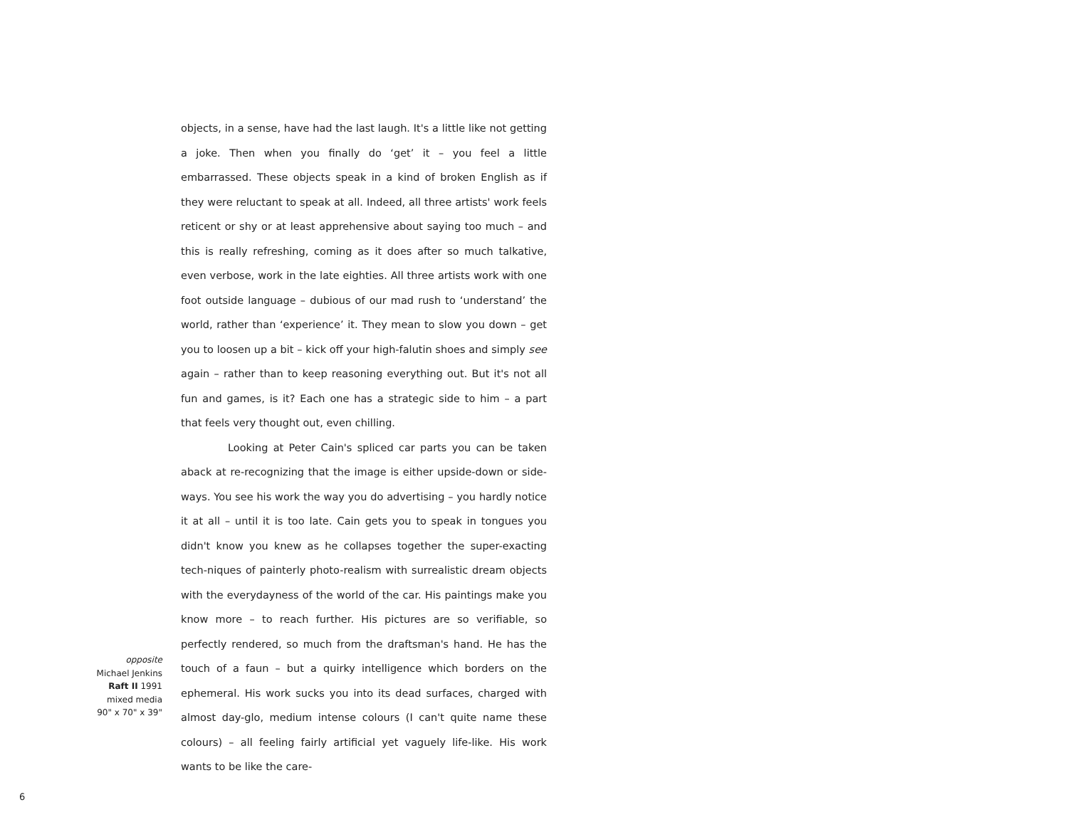objects, in a sense, have had the last laugh. It's a little like not getting a joke. Then when you finally do ‘get’ it – you feel a little embarrassed. These objects speak in a kind of broken English as if they were reluctant to speak at all. Indeed, all three artists' work feels reticent or shy or at least apprehensive about saying too much – and this is really refreshing, coming as it does after so much talkative, even verbose, work in the late eighties. All three artists work with one foot outside language – dubious of our mad rush to ‘understand’ the world, rather than ‘experience’ it. They mean to slow you down – get you to loosen up a bit – kick off your high-falutin shoes and simply see again – rather than to keep reasoning everything out. But it's not all fun and games, is it? Each one has a strategic side to him – a part that feels very thought out, even chilling.
Looking at Peter Cain's spliced car parts you can be taken aback at re-recognizing that the image is either upside-down or side-ways. You see his work the way you do advertising – you hardly notice it at all – until it is too late. Cain gets you to speak in tongues you didn't know you knew as he collapses together the super-exacting tech-niques of painterly photo-realism with surrealistic dream objects with the everydayness of the world of the car. His paintings make you know more – to reach further. His pictures are so verifiable, so perfectly rendered, so much from the draftsman's hand. He has the touch of a faun – but a quirky intelligence which borders on the ephemeral. His work sucks you into its dead surfaces, charged with almost day-glo, medium intense colours (I can't quite name these colours) – all feeling fairly artificial yet vaguely life-like. His work wants to be like the care-
opposite
Michael Jenkins
Raft II 1991
mixed media
90" x 70" x 39"
6